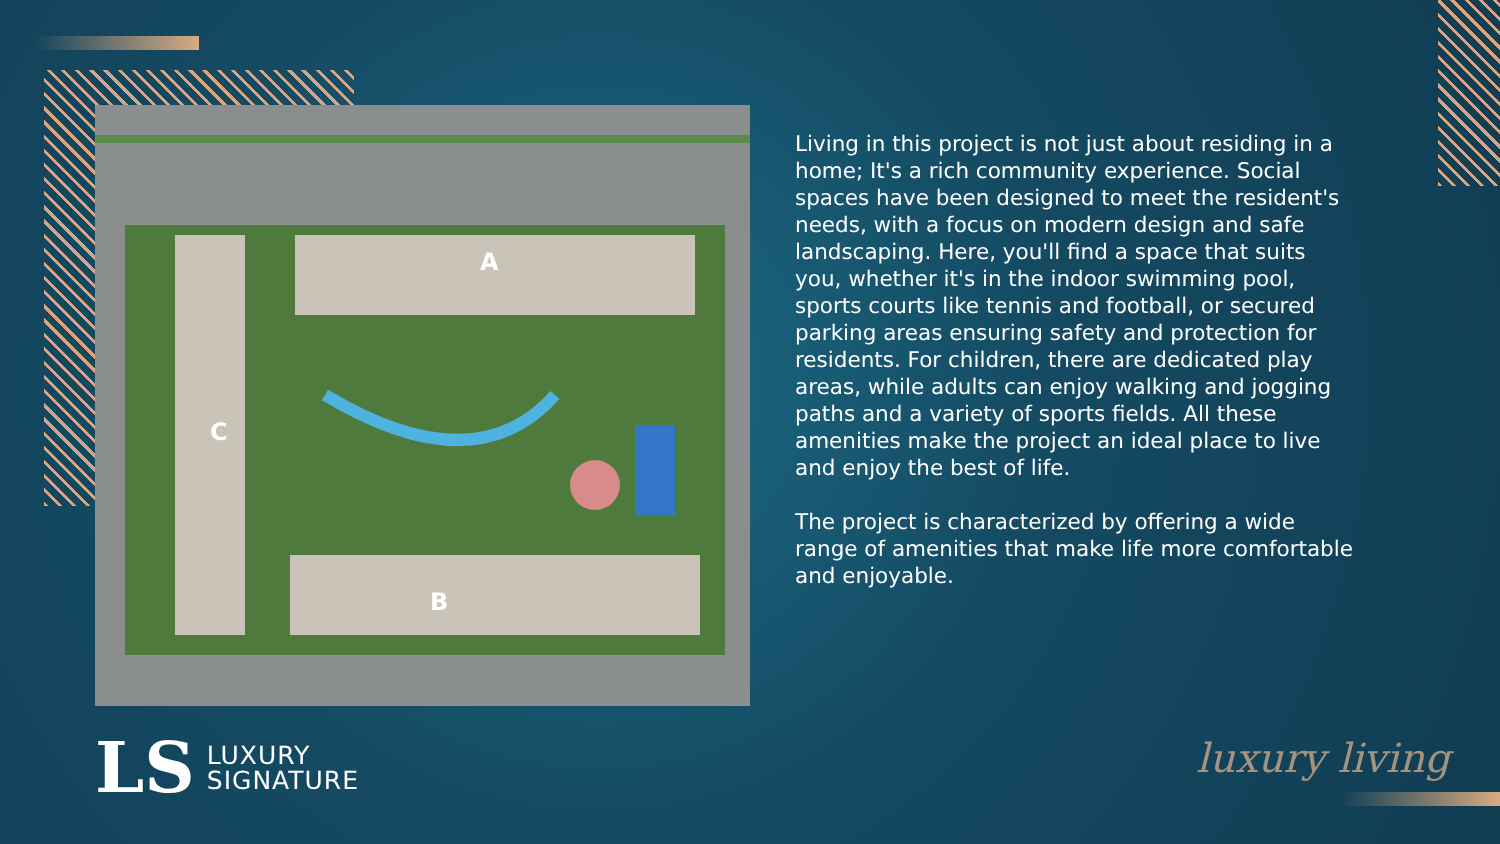A
C
B
Living in this project is not just about residing in a home; It's a rich community experience. Social spaces have been designed to meet the resident's needs, with a focus on modern design and safe landscaping. Here, you'll find a space that suits you, whether it's in the indoor swimming pool, sports courts like tennis and football, or secured parking areas ensuring safety and protection for residents. For children, there are dedicated play areas, while adults can enjoy walking and jogging paths and a variety of sports fields. All these amenities make the project an ideal place to live and enjoy the best of life.
The project is characterized by offering a wide range of amenities that make life more comfortable and enjoyable.
LS
LUXURY
SIGNATURE
luxury living